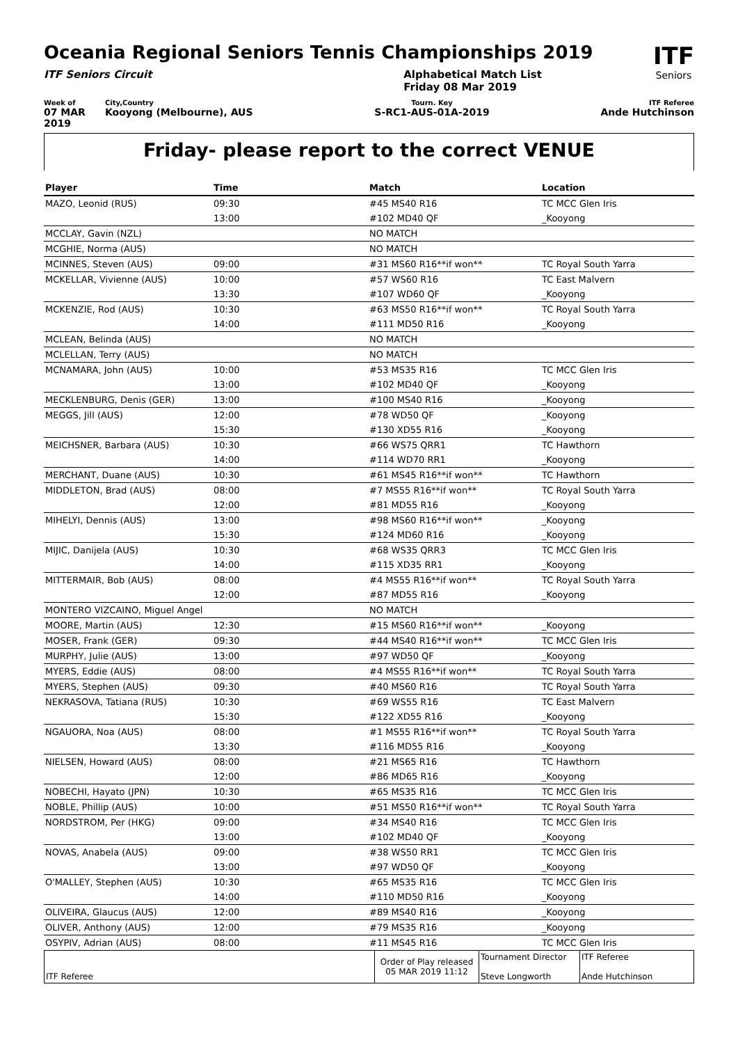Oceania Regional Seniors Tennis Championships 2019
ITF Seniors Circuit Alphabetical Match List
Friday 08 Mar 2019
ITF
Seniors
Week of
07 MAR 2019
City,Country
Kooyong (Melbourne), AUS
Tourn. Key
S-RC1-AUS-01A-2019
ITF Referee
Ande Hutchinson
Friday- please report to the correct VENUE
| Player | Time | Match | Location |
| --- | --- | --- | --- |
| MAZO, Leonid (RUS) | 09:30 | #45 MS40 R16 | TC MCC Glen Iris |
| | 13:00 | #102 MD40 QF | _Kooyong |
| MCCLAY, Gavin (NZL) | | NO MATCH | |
| MCGHIE, Norma (AUS) | | NO MATCH | |
| MCINNES, Steven (AUS) | 09:00 | #31 MS60 R16**if won** | TC Royal South Yarra |
| MCKELLAR, Vivienne (AUS) | 10:00 | #57 WS60 R16 | TC East Malvern |
| | 13:30 | #107 WD60 QF | _Kooyong |
| MCKENZIE, Rod (AUS) | 10:30 | #63 MS50 R16**if won** | TC Royal South Yarra |
| | 14:00 | #111 MD50 R16 | _Kooyong |
| MCLEAN, Belinda (AUS) | | NO MATCH | |
| MCLELLAN, Terry (AUS) | | NO MATCH | |
| MCNAMARA, John (AUS) | 10:00 | #53 MS35 R16 | TC MCC Glen Iris |
| | 13:00 | #102 MD40 QF | _Kooyong |
| MECKLENBURG, Denis (GER) | 13:00 | #100 MS40 R16 | _Kooyong |
| MEGGS, Jill (AUS) | 12:00 | #78 WD50 QF | _Kooyong |
| | 15:30 | #130 XD55 R16 | _Kooyong |
| MEICHSNER, Barbara (AUS) | 10:30 | #66 WS75 QRR1 | TC Hawthorn |
| | 14:00 | #114 WD70 RR1 | _Kooyong |
| MERCHANT, Duane (AUS) | 10:30 | #61 MS45 R16**if won** | TC Hawthorn |
| MIDDLETON, Brad (AUS) | 08:00 | #7 MS55 R16**if won** | TC Royal South Yarra |
| | 12:00 | #81 MD55 R16 | _Kooyong |
| MIHELYI, Dennis (AUS) | 13:00 | #98 MS60 R16**if won** | _Kooyong |
| | 15:30 | #124 MD60 R16 | _Kooyong |
| MIJIC, Danijela (AUS) | 10:30 | #68 WS35 QRR3 | TC MCC Glen Iris |
| | 14:00 | #115 XD35 RR1 | _Kooyong |
| MITTERMAIR, Bob (AUS) | 08:00 | #4 MS55 R16**if won** | TC Royal South Yarra |
| | 12:00 | #87 MD55 R16 | _Kooyong |
| MONTERO VIZCAINO, Miguel Angel | | NO MATCH | |
| MOORE, Martin (AUS) | 12:30 | #15 MS60 R16**if won** | _Kooyong |
| MOSER, Frank (GER) | 09:30 | #44 MS40 R16**if won** | TC MCC Glen Iris |
| MURPHY, Julie (AUS) | 13:00 | #97 WD50 QF | _Kooyong |
| MYERS, Eddie (AUS) | 08:00 | #4 MS55 R16**if won** | TC Royal South Yarra |
| MYERS, Stephen (AUS) | 09:30 | #40 MS60 R16 | TC Royal South Yarra |
| NEKRASOVA, Tatiana (RUS) | 10:30 | #69 WS55 R16 | TC East Malvern |
| | 15:30 | #122 XD55 R16 | _Kooyong |
| NGAUORA, Noa (AUS) | 08:00 | #1 MS55 R16**if won** | TC Royal South Yarra |
| | 13:30 | #116 MD55 R16 | _Kooyong |
| NIELSEN, Howard (AUS) | 08:00 | #21 MS65 R16 | TC Hawthorn |
| | 12:00 | #86 MD65 R16 | _Kooyong |
| NOBECHI, Hayato (JPN) | 10:30 | #65 MS35 R16 | TC MCC Glen Iris |
| NOBLE, Phillip (AUS) | 10:00 | #51 MS50 R16**if won** | TC Royal South Yarra |
| NORDSTROM, Per (HKG) | 09:00 | #34 MS40 R16 | TC MCC Glen Iris |
| | 13:00 | #102 MD40 QF | _Kooyong |
| NOVAS, Anabela (AUS) | 09:00 | #38 WS50 RR1 | TC MCC Glen Iris |
| | 13:00 | #97 WD50 QF | _Kooyong |
| O'MALLEY, Stephen (AUS) | 10:30 | #65 MS35 R16 | TC MCC Glen Iris |
| | 14:00 | #110 MD50 R16 | _Kooyong |
| OLIVEIRA, Glaucus (AUS) | 12:00 | #89 MS40 R16 | _Kooyong |
| OLIVER, Anthony (AUS) | 12:00 | #79 MS35 R16 | _Kooyong |
| OSYPIV, Adrian (AUS) | 08:00 | #11 MS45 R16 | TC MCC Glen Iris |
| ITF Referee | Order of Play released 05 MAR 2019 11:12 | Tournament Director Steve Longworth | ITF Referee Ande Hutchinson |